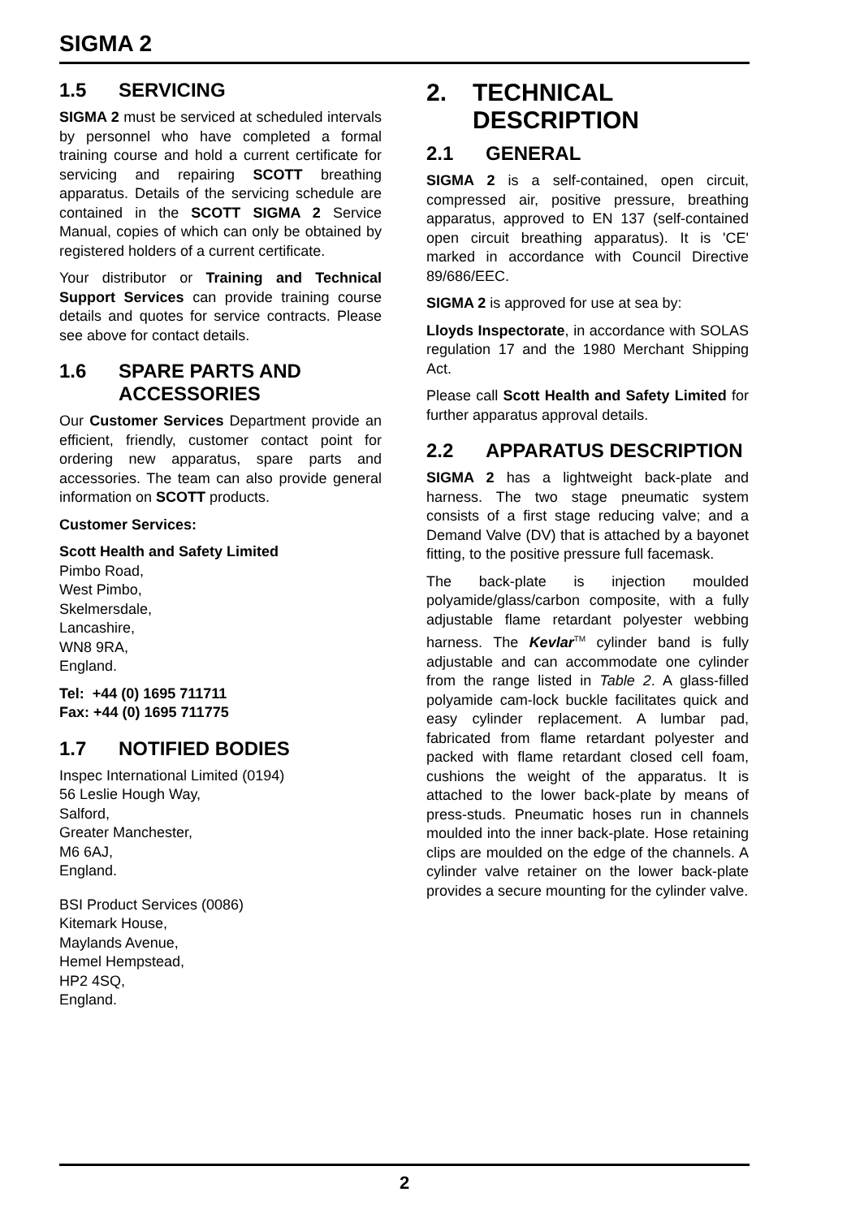SIGMA 2
1.5 SERVICING
SIGMA 2 must be serviced at scheduled intervals by personnel who have completed a formal training course and hold a current certificate for servicing and repairing SCOTT breathing apparatus. Details of the servicing schedule are contained in the SCOTT SIGMA 2 Service Manual, copies of which can only be obtained by registered holders of a current certificate.
Your distributor or Training and Technical Support Services can provide training course details and quotes for service contracts. Please see above for contact details.
1.6 SPARE PARTS AND ACCESSORIES
Our Customer Services Department provide an efficient, friendly, customer contact point for ordering new apparatus, spare parts and accessories. The team can also provide general information on SCOTT products.
Customer Services:
Scott Health and Safety Limited
Pimbo Road,
West Pimbo,
Skelmersdale,
Lancashire,
WN8 9RA,
England.
Tel: +44 (0) 1695 711711
Fax: +44 (0) 1695 711775
1.7 NOTIFIED BODIES
Inspec International Limited (0194)
56 Leslie Hough Way,
Salford,
Greater Manchester,
M6 6AJ,
England.
BSI Product Services (0086)
Kitemark House,
Maylands Avenue,
Hemel Hempstead,
HP2 4SQ,
England.
2. TECHNICAL DESCRIPTION
2.1 GENERAL
SIGMA 2 is a self-contained, open circuit, compressed air, positive pressure, breathing apparatus, approved to EN 137 (self-contained open circuit breathing apparatus). It is 'CE' marked in accordance with Council Directive 89/686/EEC.
SIGMA 2 is approved for use at sea by:
Lloyds Inspectorate, in accordance with SOLAS regulation 17 and the 1980 Merchant Shipping Act.
Please call Scott Health and Safety Limited for further apparatus approval details.
2.2 APPARATUS DESCRIPTION
SIGMA 2 has a lightweight back-plate and harness. The two stage pneumatic system consists of a first stage reducing valve; and a Demand Valve (DV) that is attached by a bayonet fitting, to the positive pressure full facemask.
The back-plate is injection moulded polyamide/glass/carbon composite, with a fully adjustable flame retardant polyester webbing harness. The Kevlar<sup>TM</sup> cylinder band is fully adjustable and can accommodate one cylinder from the range listed in Table 2. A glass-filled polyamide cam-lock buckle facilitates quick and easy cylinder replacement. A lumbar pad, fabricated from flame retardant polyester and packed with flame retardant closed cell foam, cushions the weight of the apparatus. It is attached to the lower back-plate by means of press-studs. Pneumatic hoses run in channels moulded into the inner back-plate. Hose retaining clips are moulded on the edge of the channels. A cylinder valve retainer on the lower back-plate provides a secure mounting for the cylinder valve.
2